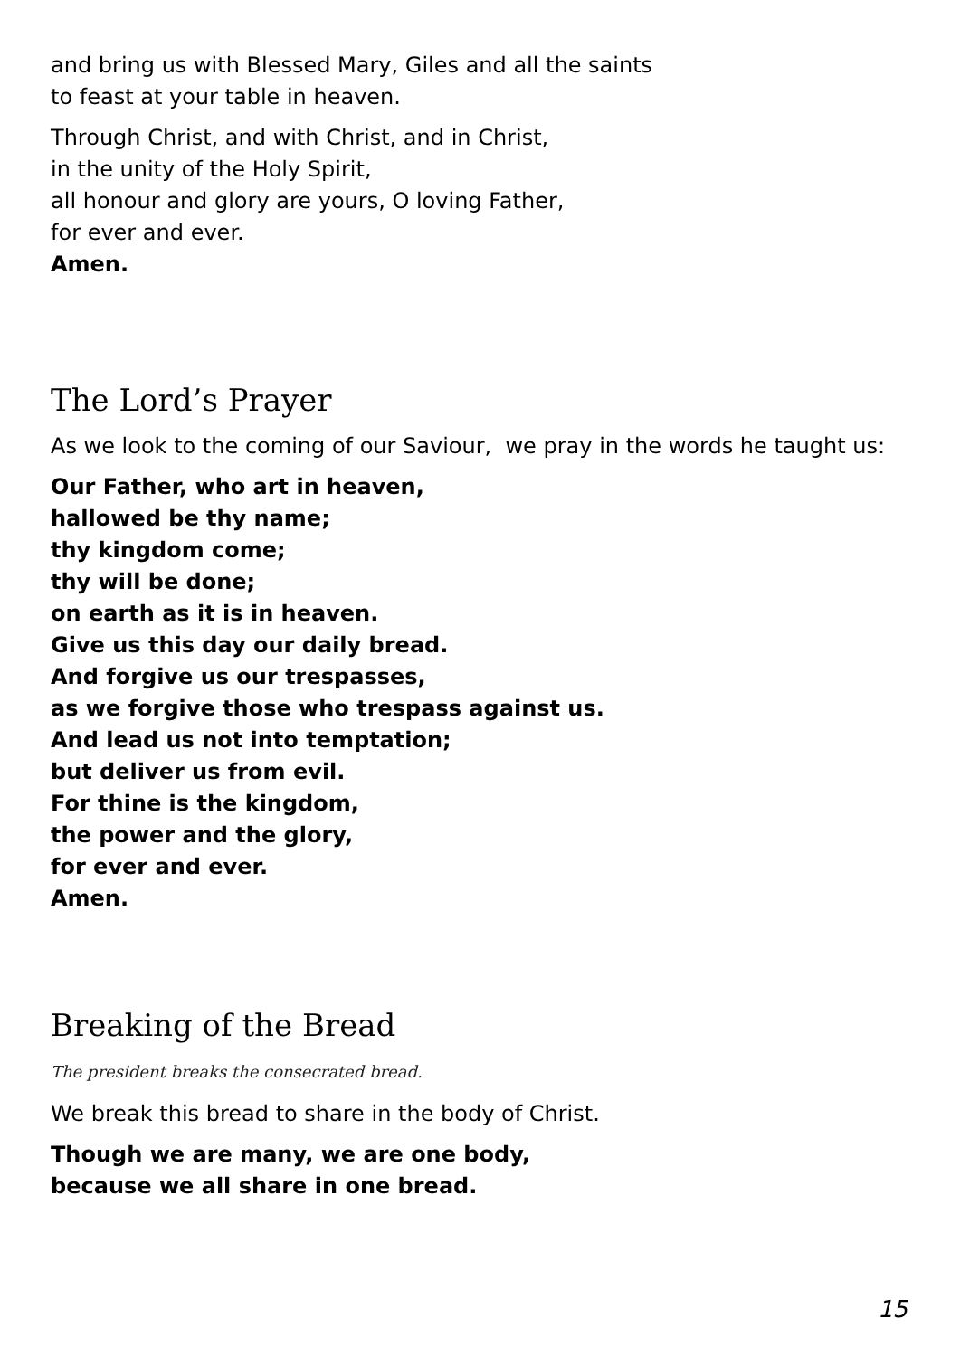and bring us with Blessed Mary, Giles and all the saints
to feast at your table in heaven.
Through Christ, and with Christ, and in Christ,
in the unity of the Holy Spirit,
all honour and glory are yours, O loving Father,
for ever and ever.
Amen.
The Lord’s Prayer
As we look to the coming of our Saviour, we pray in the words he taught us:
Our Father, who art in heaven,
hallowed be thy name;
thy kingdom come;
thy will be done;
on earth as it is in heaven.
Give us this day our daily bread.
And forgive us our trespasses,
as we forgive those who trespass against us.
And lead us not into temptation;
but deliver us from evil.
For thine is the kingdom,
the power and the glory,
for ever and ever.
Amen.
Breaking of the Bread
The president breaks the consecrated bread.
We break this bread to share in the body of Christ.
Though we are many, we are one body,
because we all share in one bread.
15